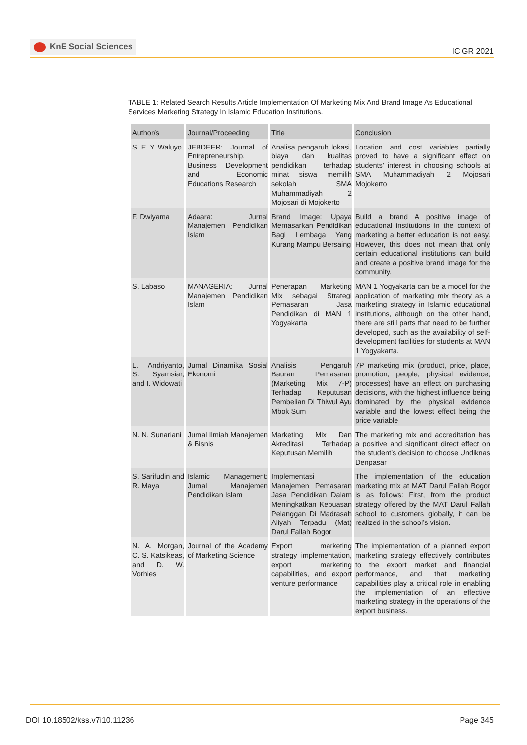KnE Social Sciences
ICIGR 2021
TABLE 1: Related Search Results Article Implementation Of Marketing Mix And Brand Image As Educational Services Marketing Strategy In Islamic Education Institutions.
| Author/s | Journal/Proceeding | Title | Conclusion |
| --- | --- | --- | --- |
| S. E. Y. Waluyo | JEBDEER: Journal of Entrepreneurship, Business Development and Economic Educations Research | Analisa pengaruh lokasi, biaya dan kualitas pendidikan terhadap minat siswa memilih sekolah SMA Muhammadiyah 2 Mojosari di Mojokerto | Location and cost variables partially proved to have a significant effect on students’ interest in choosing schools at SMA Muhammadiyah 2 Mojosari Mojokerto |
| F. Dwiyama | Adaara: Jurnal Manajemen Pendidikan Islam | Brand Image: Upaya Memasarkan Pendidikan Bagi Lembaga Yang Kurang Mampu Bersaing | Build a brand A positive image of educational institutions in the context of marketing a better education is not easy. However, this does not mean that only certain educational institutions can build and create a positive brand image for the community. |
| S. Labaso | MANAGERIA: Jurnal Manajemen Pendidikan Islam | Penerapan Marketing Mix sebagai Strategi Pemasaran Jasa Pendidikan di MAN 1 Yogyakarta | MAN 1 Yogyakarta can be a model for the application of marketing mix theory as a marketing strategy in Islamic educational institutions, although on the other hand, there are still parts that need to be further developed, such as the availability of self-development facilities for students at MAN 1 Yogyakarta. |
| L. Andriyanto, S. Syamsiar, and I. Widowati | Jurnal Dinamika Sosial Ekonomi | Analisis Pengaruh Bauran Pemasaran (Marketing Mix 7-P) Terhadap Keputusan Pembelian Di Thiwul Ayu Mbok Sum | 7P marketing mix (product, price, place, promotion, people, physical evidence, processes) have an effect on purchasing decisions, with the highest influence being dominated by the physical evidence variable and the lowest effect being the price variable |
| N. N. Sunariani | Jurnal Ilmiah Manajemen & Bisnis | Marketing Mix Dan Akreditasi Terhadap Keputusan Memilih | The marketing mix and accreditation has a positive and significant direct effect on the student’s decision to choose Undiknas Denpasar |
| S. Sarifudin and R. Maya | Islamic Management: Jurnal Manajemen Pendidikan Islam | Implementasi Manajemen Pemasaran Jasa Pendidikan Dalam Meningkatkan Kepuasan Pelanggan Di Madrasah Aliyah Terpadu (Mat) Darul Fallah Bogor | The implementation of the education marketing mix at MAT Darul Fallah Bogor is as follows: First, from the product strategy offered by the MAT Darul Fallah school to customers globally, it can be realized in the school’s vision. |
| N. A. Morgan, C. S. Katsikeas, and D. W. Vorhies | Journal of the Academy of Marketing Science | Export marketing strategy implementation, export marketing capabilities, and export venture performance | The implementation of a planned export marketing strategy effectively contributes to the export market and financial performance, and that marketing capabilities play a critical role in enabling the implementation of an effective marketing strategy in the operations of the export business. |
DOI 10.18502/kss.v7i10.11236 Page 345